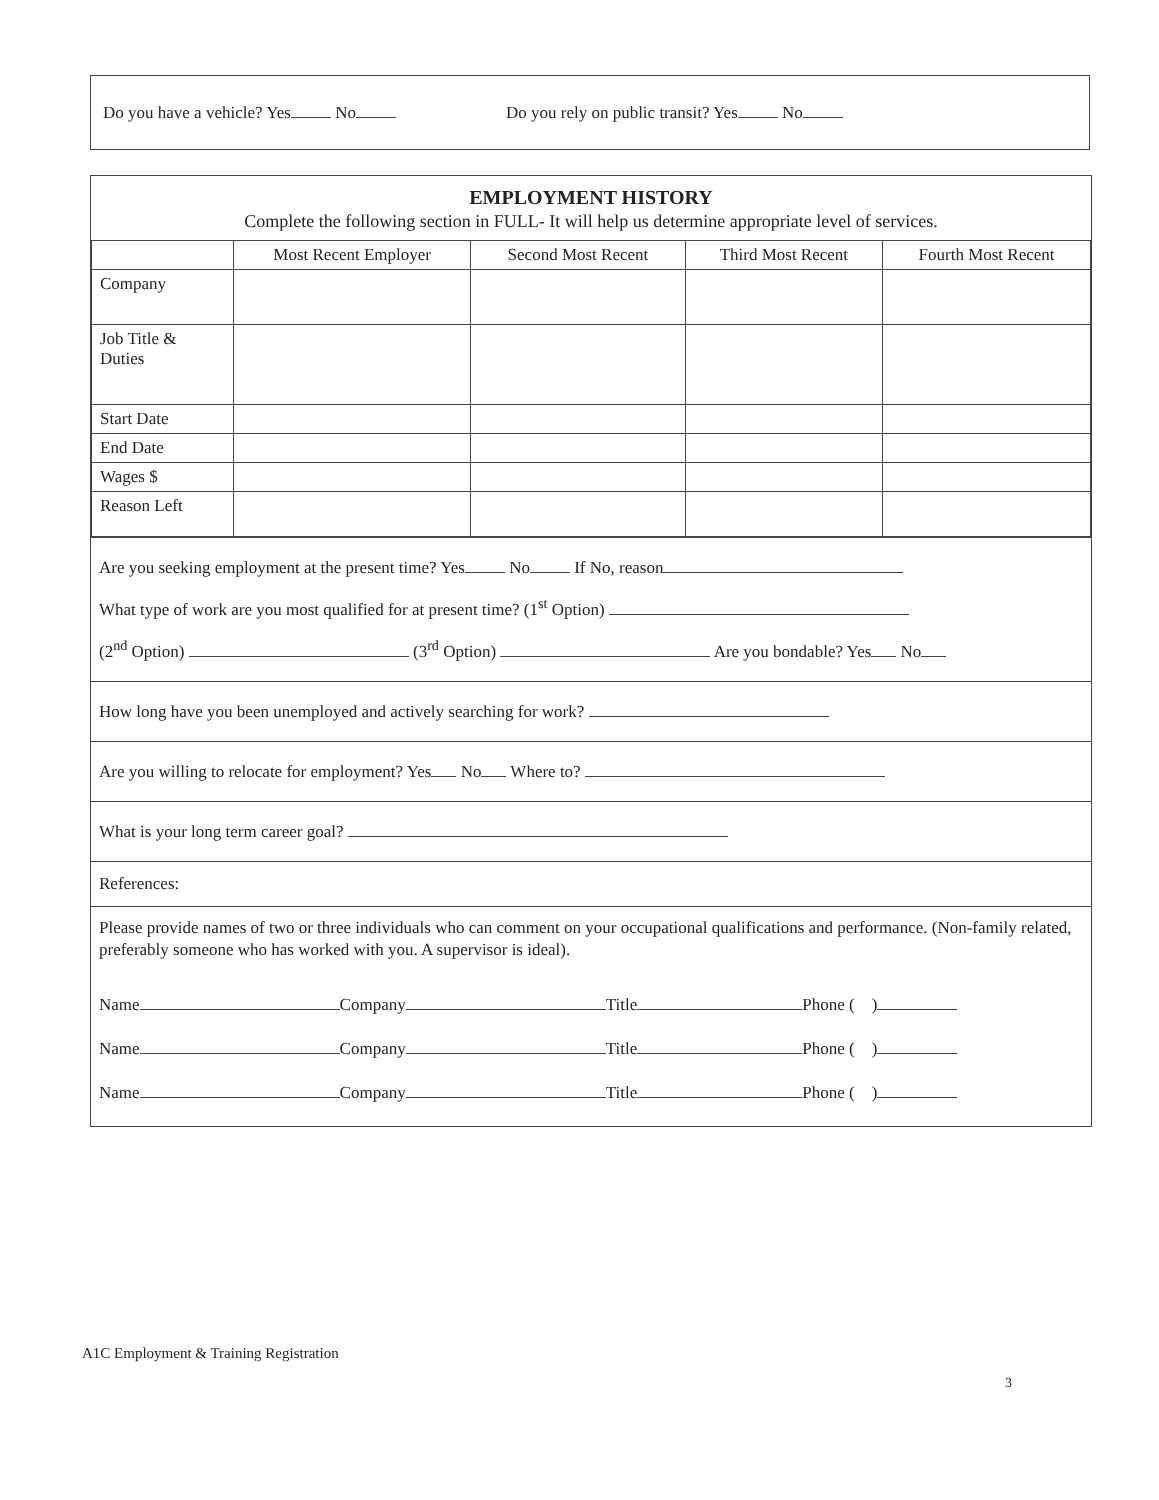Do you have a vehicle? Yes No Do you rely on public transit? Yes No
EMPLOYMENT HISTORY
Complete the following section in FULL- It will help us determine appropriate level of services.
| | Most Recent Employer | Second Most Recent | Third Most Recent | Fourth Most Recent |
| --- | --- | --- | --- | --- |
| Company | | | | |
| Job Title & Duties | | | | |
| Start Date | | | | |
| End Date | | | | |
| Wages $ | | | | |
| Reason Left | | | | |
Are you seeking employment at the present time? Yes No If No, reason
What type of work are you most qualified for at present time? (1<sup>st</sup> Option)
(2<sup>nd</sup> Option) (3<sup>rd</sup> Option) Are you bondable? Yes No
How long have you been unemployed and actively searching for work?
Are you willing to relocate for employment? Yes No Where to?
What is your long term career goal?
References:
Please provide names of two or three individuals who can comment on your occupational qualifications and performance. (Non-family related, preferably someone who has worked with you. A supervisor is ideal).
Name Company Title Phone ( )
Name Company Title Phone ( )
Name Company Title Phone ( )
A1C Employment & Training Registration
3